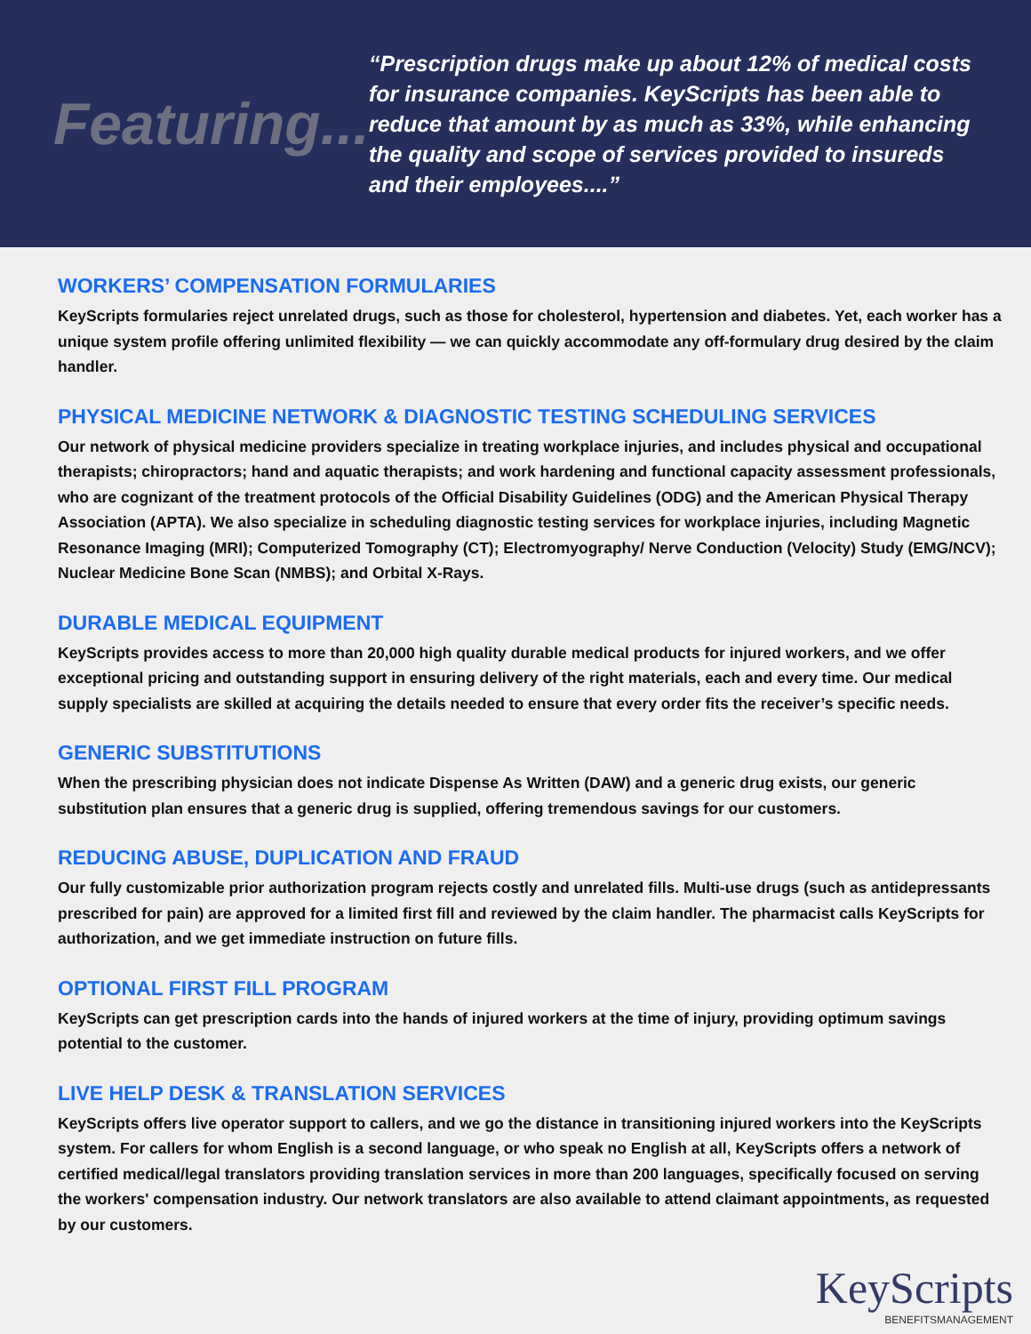Featuring...
“Prescription drugs make up about 12% of medical costs for insurance companies. KeyScripts has been able to reduce that amount by as much as 33%, while enhancing the quality and scope of services provided to insureds and their employees....”
WORKERS’ COMPENSATION FORMULARIES
KeyScripts formularies reject unrelated drugs, such as those for cholesterol, hypertension and diabetes. Yet, each worker has a unique system profile offering unlimited flexibility — we can quickly accommodate any off-formulary drug desired by the claim handler.
PHYSICAL MEDICINE NETWORK & DIAGNOSTIC TESTING SCHEDULING SERVICES
Our network of physical medicine providers specialize in treating workplace injuries, and includes physical and occupational therapists; chiropractors; hand and aquatic therapists; and work hardening and functional capacity assessment professionals, who are cognizant of the treatment protocols of the Official Disability Guidelines (ODG) and the American Physical Therapy Association (APTA). We also specialize in scheduling diagnostic testing services for workplace injuries, including Magnetic Resonance Imaging (MRI); Computerized Tomography (CT); Electromyography/ Nerve Conduction (Velocity) Study (EMG/NCV); Nuclear Medicine Bone Scan (NMBS); and Orbital X-Rays.
DURABLE MEDICAL EQUIPMENT
KeyScripts provides access to more than 20,000 high quality durable medical products for injured workers, and we offer exceptional pricing and outstanding support in ensuring delivery of the right materials, each and every time. Our medical supply specialists are skilled at acquiring the details needed to ensure that every order fits the receiver’s specific needs.
GENERIC SUBSTITUTIONS
When the prescribing physician does not indicate Dispense As Written (DAW) and a generic drug exists, our generic substitution plan ensures that a generic drug is supplied, offering tremendous savings for our customers.
REDUCING ABUSE, DUPLICATION AND FRAUD
Our fully customizable prior authorization program rejects costly and unrelated fills. Multi-use drugs (such as antidepressants prescribed for pain) are approved for a limited first fill and reviewed by the claim handler. The pharmacist calls KeyScripts for authorization, and we get immediate instruction on future fills.
OPTIONAL FIRST FILL PROGRAM
KeyScripts can get prescription cards into the hands of injured workers at the time of injury, providing optimum savings potential to the customer.
LIVE HELP DESK & TRANSLATION SERVICES
KeyScripts offers live operator support to callers, and we go the distance in transitioning injured workers into the KeyScripts system. For callers for whom English is a second language, or who speak no English at all, KeyScripts offers a network of certified medical/legal translators providing translation services in more than 200 languages, specifically focused on serving the workers' compensation industry. Our network translators are also available to attend claimant appointments, as requested by our customers.
KeyScripts
BENEFITSMANAGEMENT